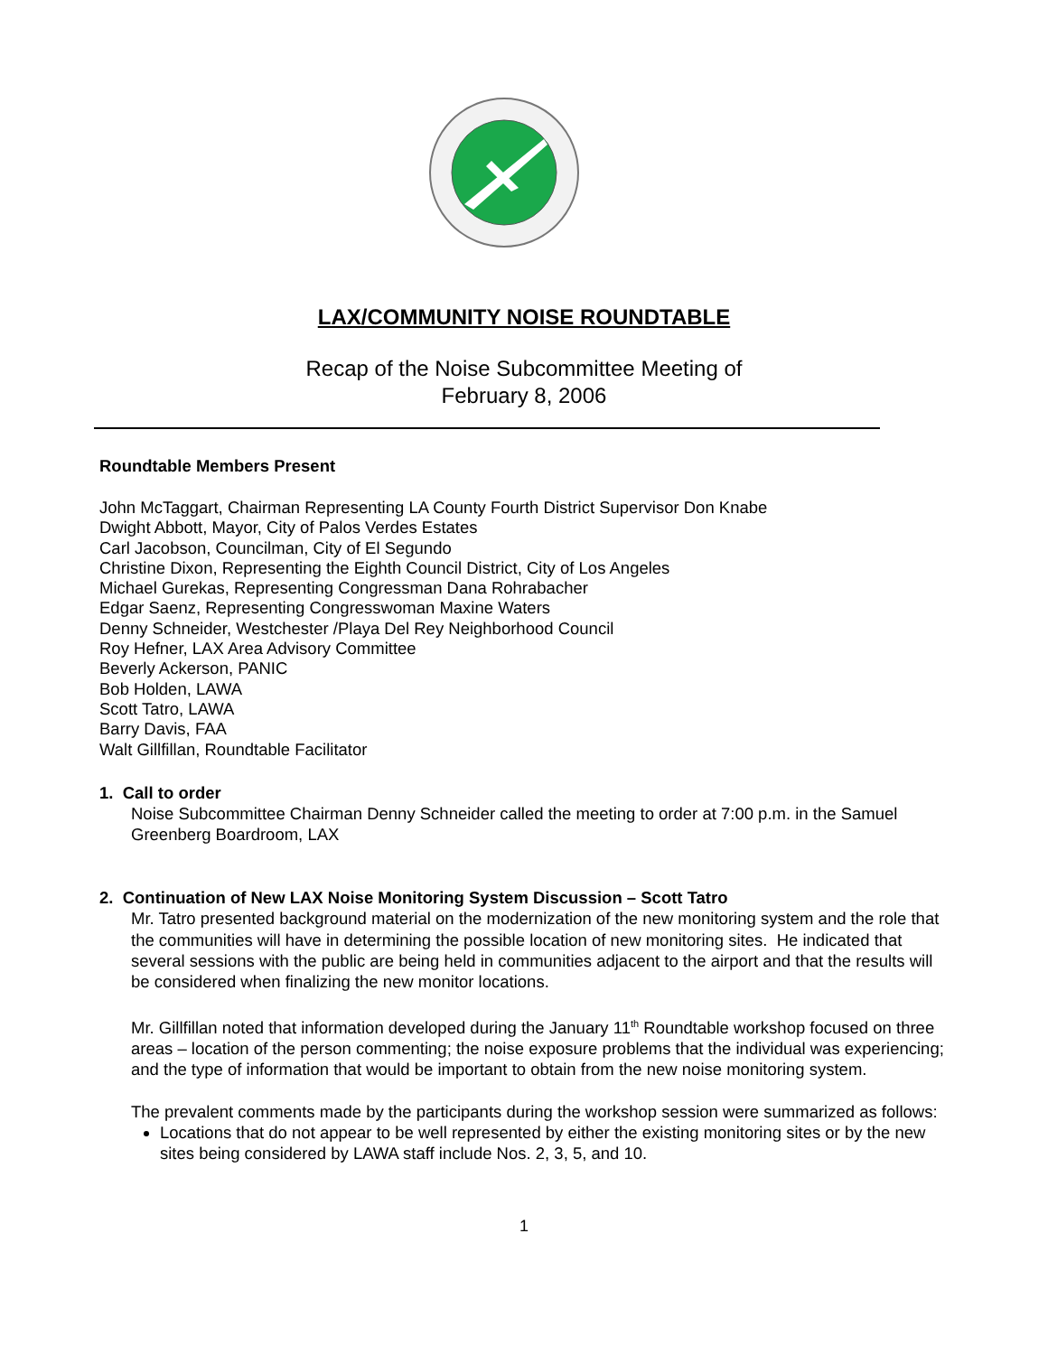LAX/COMMUNITY NOISE ROUNDTABLE
Recap of the Noise Subcommittee Meeting of
February 8, 2006
Roundtable Members Present
John McTaggart, Chairman Representing LA County Fourth District Supervisor Don Knabe
Dwight Abbott, Mayor, City of Palos Verdes Estates
Carl Jacobson, Councilman, City of El Segundo
Christine Dixon, Representing the Eighth Council District, City of Los Angeles
Michael Gurekas, Representing Congressman Dana Rohrabacher
Edgar Saenz, Representing Congresswoman Maxine Waters
Denny Schneider, Westchester /Playa Del Rey Neighborhood Council
Roy Hefner, LAX Area Advisory Committee
Beverly Ackerson, PANIC
Bob Holden, LAWA
Scott Tatro, LAWA
Barry Davis, FAA
Walt Gillfillan, Roundtable Facilitator
1. Call to order
Noise Subcommittee Chairman Denny Schneider called the meeting to order at 7:00 p.m. in the Samuel Greenberg Boardroom, LAX
2. Continuation of New LAX Noise Monitoring System Discussion – Scott Tatro
Mr. Tatro presented background material on the modernization of the new monitoring system and the role that the communities will have in determining the possible location of new monitoring sites. He indicated that several sessions with the public are being held in communities adjacent to the airport and that the results will be considered when finalizing the new monitor locations.
Mr. Gillfillan noted that information developed during the January 11<sup>th</sup> Roundtable workshop focused on three areas – location of the person commenting; the noise exposure problems that the individual was experiencing; and the type of information that would be important to obtain from the new noise monitoring system.
The prevalent comments made by the participants during the workshop session were summarized as follows:
Locations that do not appear to be well represented by either the existing monitoring sites or by the new sites being considered by LAWA staff include Nos. 2, 3, 5, and 10.
1